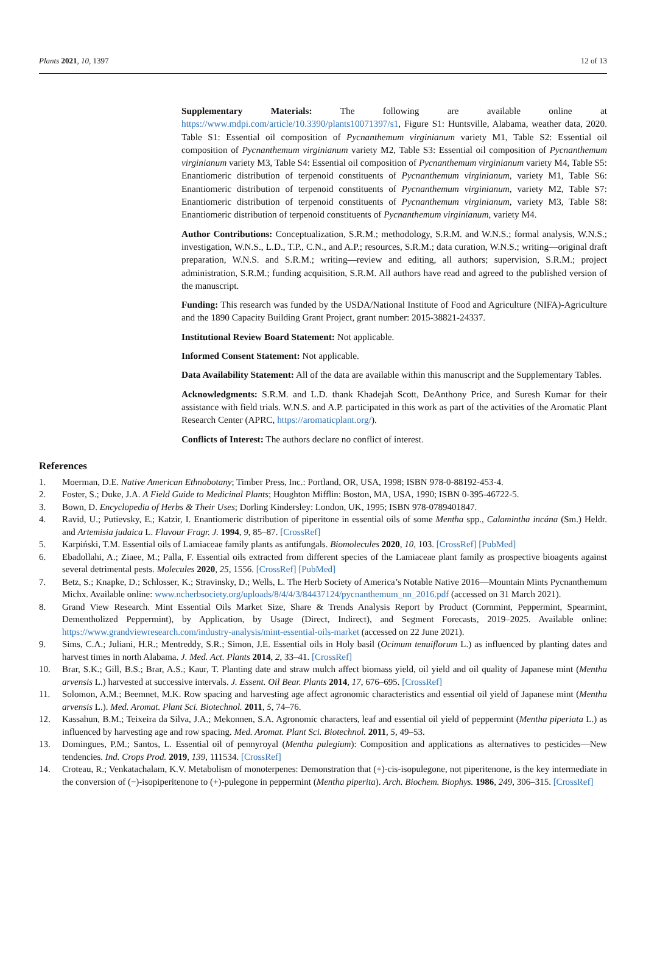Plants 2021, 10, 1397 12 of 13
Supplementary Materials: The following are available online at https://www.mdpi.com/article/10.3390/plants10071397/s1, Figure S1: Huntsville, Alabama, weather data, 2020. Table S1: Essential oil composition of Pycnanthemum virginianum variety M1, Table S2: Essential oil composition of Pycnanthemum virginianum variety M2, Table S3: Essential oil composition of Pycnanthemum virginianum variety M3, Table S4: Essential oil composition of Pycnanthemum virginianum variety M4, Table S5: Enantiomeric distribution of terpenoid constituents of Pycnanthemum virginianum, variety M1, Table S6: Enantiomeric distribution of terpenoid constituents of Pycnanthemum virginianum, variety M2, Table S7: Enantiomeric distribution of terpenoid constituents of Pycnanthemum virginianum, variety M3, Table S8: Enantiomeric distribution of terpenoid constituents of Pycnanthemum virginianum, variety M4.
Author Contributions: Conceptualization, S.R.M.; methodology, S.R.M. and W.N.S.; formal analysis, W.N.S.; investigation, W.N.S., L.D., T.P., C.N., and A.P.; resources, S.R.M.; data curation, W.N.S.; writing—original draft preparation, W.N.S. and S.R.M.; writing—review and editing, all authors; supervision, S.R.M.; project administration, S.R.M.; funding acquisition, S.R.M. All authors have read and agreed to the published version of the manuscript.
Funding: This research was funded by the USDA/National Institute of Food and Agriculture (NIFA)-Agriculture and the 1890 Capacity Building Grant Project, grant number: 2015-38821-24337.
Institutional Review Board Statement: Not applicable.
Informed Consent Statement: Not applicable.
Data Availability Statement: All of the data are available within this manuscript and the Supplementary Tables.
Acknowledgments: S.R.M. and L.D. thank Khadejah Scott, DeAnthony Price, and Suresh Kumar for their assistance with field trials. W.N.S. and A.P. participated in this work as part of the activities of the Aromatic Plant Research Center (APRC, https://aromaticplant.org/).
Conflicts of Interest: The authors declare no conflict of interest.
References
1. Moerman, D.E. Native American Ethnobotany; Timber Press, Inc.: Portland, OR, USA, 1998; ISBN 978-0-88192-453-4.
2. Foster, S.; Duke, J.A. A Field Guide to Medicinal Plants; Houghton Mifflin: Boston, MA, USA, 1990; ISBN 0-395-46722-5.
3. Bown, D. Encyclopedia of Herbs & Their Uses; Dorling Kindersley: London, UK, 1995; ISBN 978-0789401847.
4. Ravid, U.; Putievsky, E.; Katzir, I. Enantiomeric distribution of piperitone in essential oils of some Mentha spp., Calamintha incána (Sm.) Heldr. and Artemisia judaica L. Flavour Fragr. J. 1994, 9, 85–87. [CrossRef]
5. Karpiński, T.M. Essential oils of Lamiaceae family plants as antifungals. Biomolecules 2020, 10, 103. [CrossRef] [PubMed]
6. Ebadollahi, A.; Ziaee, M.; Palla, F. Essential oils extracted from different species of the Lamiaceae plant family as prospective bioagents against several detrimental pests. Molecules 2020, 25, 1556. [CrossRef] [PubMed]
7. Betz, S.; Knapke, D.; Schlosser, K.; Stravinsky, D.; Wells, L. The Herb Society of America’s Notable Native 2016—Mountain Mints Pycnanthemum Michx. Available online: www.ncherbsociety.org/uploads/8/4/4/3/84437124/pycnanthemum_nn_2016.pdf (accessed on 31 March 2021).
8. Grand View Research. Mint Essential Oils Market Size, Share & Trends Analysis Report by Product (Cornmint, Peppermint, Spearmint, Dementholized Peppermint), by Application, by Usage (Direct, Indirect), and Segment Forecasts, 2019–2025. Available online: https://www.grandviewresearch.com/industry-analysis/mint-essential-oils-market (accessed on 22 June 2021).
9. Sims, C.A.; Juliani, H.R.; Mentreddy, S.R.; Simon, J.E. Essential oils in Holy basil (Ocimum tenuiflorum L.) as influenced by planting dates and harvest times in north Alabama. J. Med. Act. Plants 2014, 2, 33–41. [CrossRef]
10. Brar, S.K.; Gill, B.S.; Brar, A.S.; Kaur, T. Planting date and straw mulch affect biomass yield, oil yield and oil quality of Japanese mint (Mentha arvensis L.) harvested at successive intervals. J. Essent. Oil Bear. Plants 2014, 17, 676–695. [CrossRef]
11. Solomon, A.M.; Beemnet, M.K. Row spacing and harvesting age affect agronomic characteristics and essential oil yield of Japanese mint (Mentha arvensis L.). Med. Aromat. Plant Sci. Biotechnol. 2011, 5, 74–76.
12. Kassahun, B.M.; Teixeira da Silva, J.A.; Mekonnen, S.A. Agronomic characters, leaf and essential oil yield of peppermint (Mentha piperiata L.) as influenced by harvesting age and row spacing. Med. Aromat. Plant Sci. Biotechnol. 2011, 5, 49–53.
13. Domingues, P.M.; Santos, L. Essential oil of pennyroyal (Mentha pulegium): Composition and applications as alternatives to pesticides—New tendencies. Ind. Crops Prod. 2019, 139, 111534. [CrossRef]
14. Croteau, R.; Venkatachalam, K.V. Metabolism of monoterpenes: Demonstration that (+)-cis-isopulegone, not piperitenone, is the key intermediate in the conversion of (−)-isopiperitenone to (+)-pulegone in peppermint (Mentha piperita). Arch. Biochem. Biophys. 1986, 249, 306–315. [CrossRef]